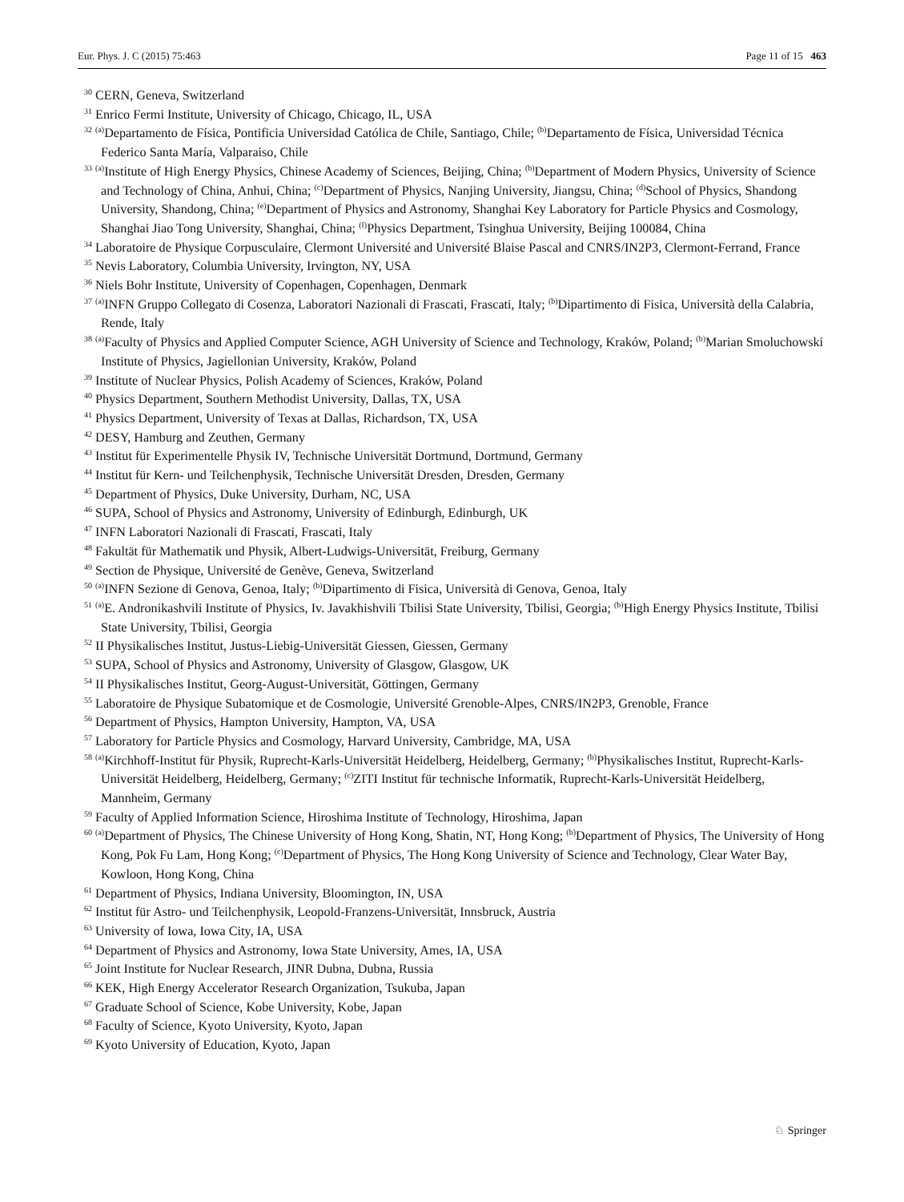Eur. Phys. J. C (2015) 75:463 Page 11 of 15 463
<sup>30</sup> CERN, Geneva, Switzerland
<sup>31</sup> Enrico Fermi Institute, University of Chicago, Chicago, IL, USA
<sup>32</sup> <sup>(a)</sup>Departamento de Física, Pontificia Universidad Católica de Chile, Santiago, Chile; <sup>(b)</sup>Departamento de Física, Universidad Técnica Federico Santa María, Valparaiso, Chile
<sup>33</sup> <sup>(a)</sup>Institute of High Energy Physics, Chinese Academy of Sciences, Beijing, China; <sup>(b)</sup>Department of Modern Physics, University of Science and Technology of China, Anhui, China; <sup>(c)</sup>Department of Physics, Nanjing University, Jiangsu, China; <sup>(d)</sup>School of Physics, Shandong University, Shandong, China; <sup>(e)</sup>Department of Physics and Astronomy, Shanghai Key Laboratory for Particle Physics and Cosmology, Shanghai Jiao Tong University, Shanghai, China; <sup>(f)</sup>Physics Department, Tsinghua University, Beijing 100084, China
<sup>34</sup> Laboratoire de Physique Corpusculaire, Clermont Université and Université Blaise Pascal and CNRS/IN2P3, Clermont-Ferrand, France
<sup>35</sup> Nevis Laboratory, Columbia University, Irvington, NY, USA
<sup>36</sup> Niels Bohr Institute, University of Copenhagen, Copenhagen, Denmark
<sup>37</sup> <sup>(a)</sup>INFN Gruppo Collegato di Cosenza, Laboratori Nazionali di Frascati, Frascati, Italy; <sup>(b)</sup>Dipartimento di Fisica, Università della Calabria, Rende, Italy
<sup>38</sup> <sup>(a)</sup>Faculty of Physics and Applied Computer Science, AGH University of Science and Technology, Kraków, Poland; <sup>(b)</sup>Marian Smoluchowski Institute of Physics, Jagiellonian University, Kraków, Poland
<sup>39</sup> Institute of Nuclear Physics, Polish Academy of Sciences, Kraków, Poland
<sup>40</sup> Physics Department, Southern Methodist University, Dallas, TX, USA
<sup>41</sup> Physics Department, University of Texas at Dallas, Richardson, TX, USA
<sup>42</sup> DESY, Hamburg and Zeuthen, Germany
<sup>43</sup> Institut für Experimentelle Physik IV, Technische Universität Dortmund, Dortmund, Germany
<sup>44</sup> Institut für Kern- und Teilchenphysik, Technische Universität Dresden, Dresden, Germany
<sup>45</sup> Department of Physics, Duke University, Durham, NC, USA
<sup>46</sup> SUPA, School of Physics and Astronomy, University of Edinburgh, Edinburgh, UK
<sup>47</sup> INFN Laboratori Nazionali di Frascati, Frascati, Italy
<sup>48</sup> Fakultät für Mathematik und Physik, Albert-Ludwigs-Universität, Freiburg, Germany
<sup>49</sup> Section de Physique, Université de Genève, Geneva, Switzerland
<sup>50</sup> <sup>(a)</sup>INFN Sezione di Genova, Genoa, Italy; <sup>(b)</sup>Dipartimento di Fisica, Università di Genova, Genoa, Italy
<sup>51</sup> <sup>(a)</sup>E. Andronikashvili Institute of Physics, Iv. Javakhishvili Tbilisi State University, Tbilisi, Georgia; <sup>(b)</sup>High Energy Physics Institute, Tbilisi State University, Tbilisi, Georgia
<sup>52</sup> II Physikalisches Institut, Justus-Liebig-Universität Giessen, Giessen, Germany
<sup>53</sup> SUPA, School of Physics and Astronomy, University of Glasgow, Glasgow, UK
<sup>54</sup> II Physikalisches Institut, Georg-August-Universität, Göttingen, Germany
<sup>55</sup> Laboratoire de Physique Subatomique et de Cosmologie, Université Grenoble-Alpes, CNRS/IN2P3, Grenoble, France
<sup>56</sup> Department of Physics, Hampton University, Hampton, VA, USA
<sup>57</sup> Laboratory for Particle Physics and Cosmology, Harvard University, Cambridge, MA, USA
<sup>58</sup> <sup>(a)</sup>Kirchhoff-Institut für Physik, Ruprecht-Karls-Universität Heidelberg, Heidelberg, Germany; <sup>(b)</sup>Physikalisches Institut, Ruprecht-Karls-Universität Heidelberg, Heidelberg, Germany; <sup>(c)</sup>ZITI Institut für technische Informatik, Ruprecht-Karls-Universität Heidelberg, Mannheim, Germany
<sup>59</sup> Faculty of Applied Information Science, Hiroshima Institute of Technology, Hiroshima, Japan
<sup>60</sup> <sup>(a)</sup>Department of Physics, The Chinese University of Hong Kong, Shatin, NT, Hong Kong; <sup>(b)</sup>Department of Physics, The University of Hong Kong, Pok Fu Lam, Hong Kong; <sup>(c)</sup>Department of Physics, The Hong Kong University of Science and Technology, Clear Water Bay, Kowloon, Hong Kong, China
<sup>61</sup> Department of Physics, Indiana University, Bloomington, IN, USA
<sup>62</sup> Institut für Astro- und Teilchenphysik, Leopold-Franzens-Universität, Innsbruck, Austria
<sup>63</sup> University of Iowa, Iowa City, IA, USA
<sup>64</sup> Department of Physics and Astronomy, Iowa State University, Ames, IA, USA
<sup>65</sup> Joint Institute for Nuclear Research, JINR Dubna, Dubna, Russia
<sup>66</sup> KEK, High Energy Accelerator Research Organization, Tsukuba, Japan
<sup>67</sup> Graduate School of Science, Kobe University, Kobe, Japan
<sup>68</sup> Faculty of Science, Kyoto University, Kyoto, Japan
<sup>69</sup> Kyoto University of Education, Kyoto, Japan
♘ Springer